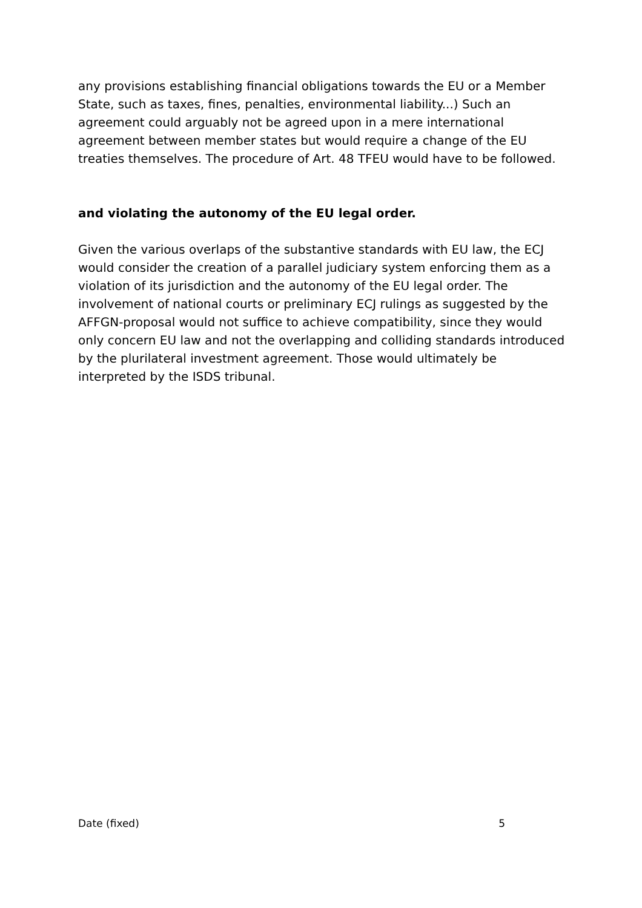any provisions establishing financial obligations towards the EU or a Member State, such as taxes, fines, penalties, environmental liability...) Such an agreement could arguably not be agreed upon in a mere international agreement between member states but would require a change of the EU treaties themselves. The procedure of Art. 48 TFEU would have to be followed.
and violating the autonomy of the EU legal order.
Given the various overlaps of the substantive standards with EU law, the ECJ would consider the creation of a parallel judiciary system enforcing them as a violation of its jurisdiction and the autonomy of the EU legal order. The involvement of national courts or preliminary ECJ rulings as suggested by the AFFGN-proposal would not suffice to achieve compatibility, since they would only concern EU law and not the overlapping and colliding standards introduced by the plurilateral investment agreement. Those would ultimately be interpreted by the ISDS tribunal.
Date (fixed) 5